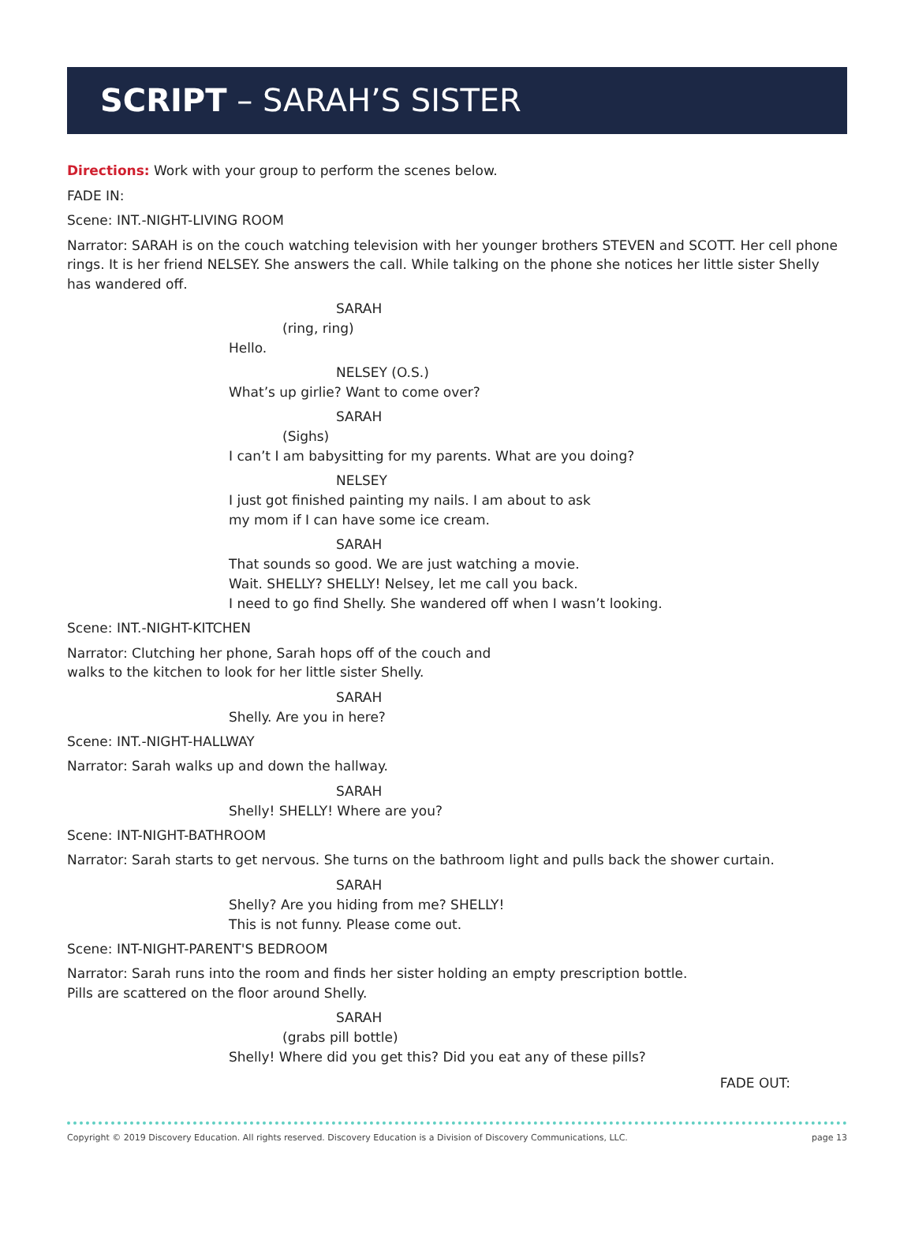SCRIPT – SARAH’S SISTER
Directions: Work with your group to perform the scenes below.
FADE IN:
Scene: INT.-NIGHT-LIVING ROOM
Narrator: SARAH is on the couch watching television with her younger brothers STEVEN and SCOTT. Her cell phone rings. It is her friend NELSEY. She answers the call. While talking on the phone she notices her little sister Shelly has wandered off.
SARAH
(ring, ring)
Hello.
NELSEY (O.S.)
What’s up girlie? Want to come over?
SARAH
(Sighs)
I can’t I am babysitting for my parents. What are you doing?
NELSEY
I just got finished painting my nails. I am about to ask
my mom if I can have some ice cream.
SARAH
That sounds so good. We are just watching a movie.
Wait. SHELLY? SHELLY! Nelsey, let me call you back.
I need to go find Shelly. She wandered off when I wasn’t looking.
Scene: INT.-NIGHT-KITCHEN
Narrator: Clutching her phone, Sarah hops off of the couch and
walks to the kitchen to look for her little sister Shelly.
SARAH
Shelly. Are you in here?
Scene: INT.-NIGHT-HALLWAY
Narrator: Sarah walks up and down the hallway.
SARAH
Shelly! SHELLY! Where are you?
Scene: INT-NIGHT-BATHROOM
Narrator: Sarah starts to get nervous. She turns on the bathroom light and pulls back the shower curtain.
SARAH
Shelly? Are you hiding from me? SHELLY!
This is not funny. Please come out.
Scene: INT-NIGHT-PARENT'S BEDROOM
Narrator: Sarah runs into the room and finds her sister holding an empty prescription bottle.
Pills are scattered on the floor around Shelly.
SARAH
(grabs pill bottle)
Shelly! Where did you get this? Did you eat any of these pills?
FADE OUT:
Copyright © 2019 Discovery Education. All rights reserved. Discovery Education is a Division of Discovery Communications, LLC. page 13